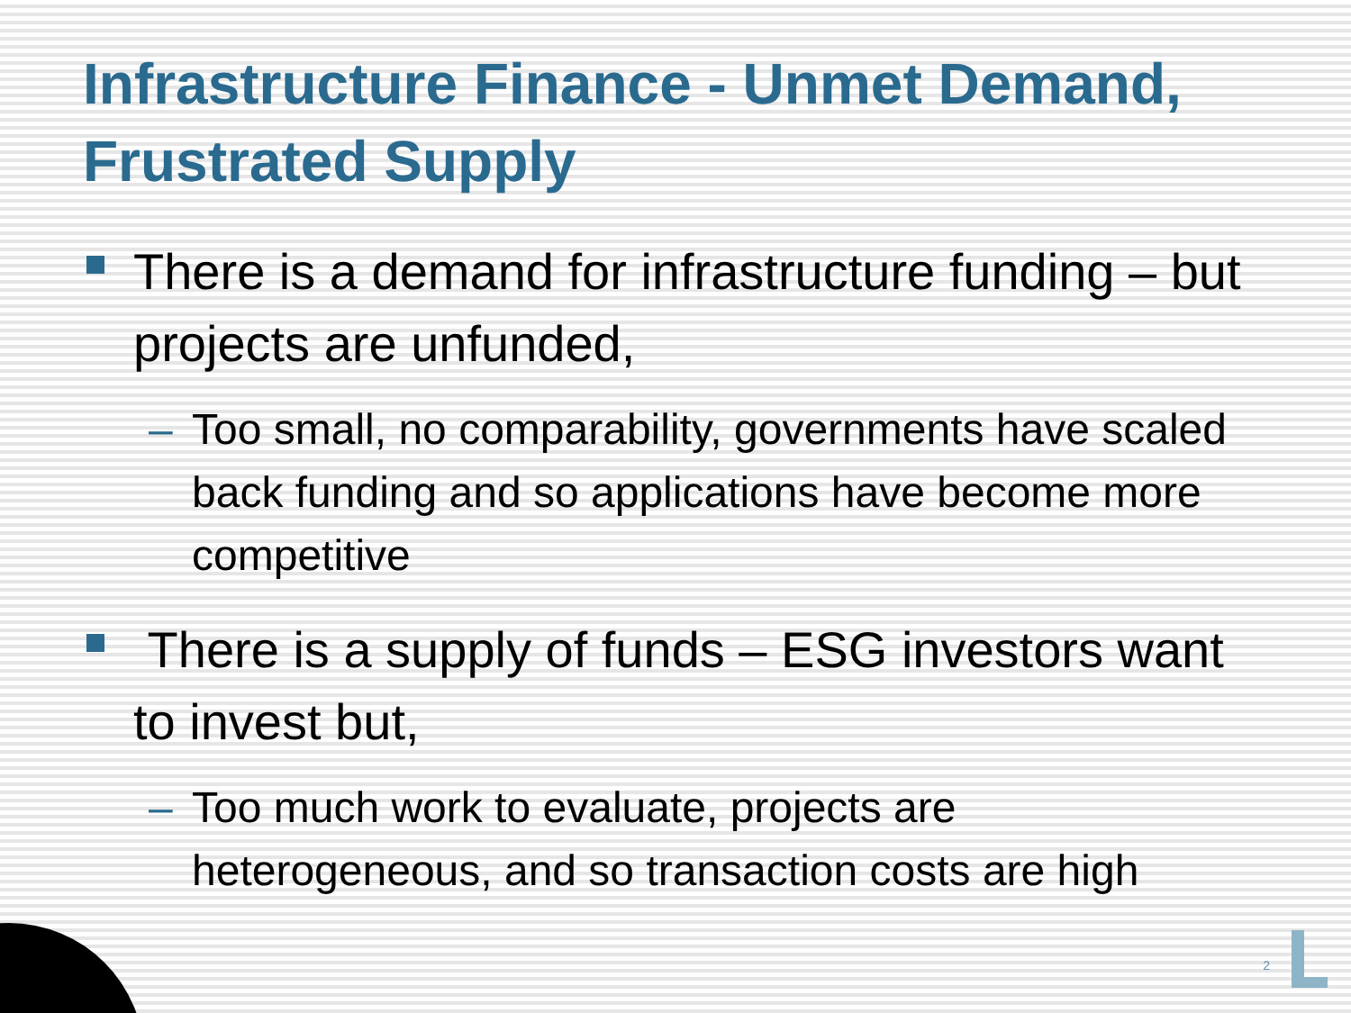Infrastructure Finance - Unmet Demand, Frustrated Supply
There is a demand for infrastructure funding – but projects are unfunded,
– Too small, no comparability, governments have scaled back funding and so applications have become more competitive
There is a supply of funds – ESG investors want to invest but,
– Too much work to evaluate, projects are heterogeneous, and so transaction costs are high
2